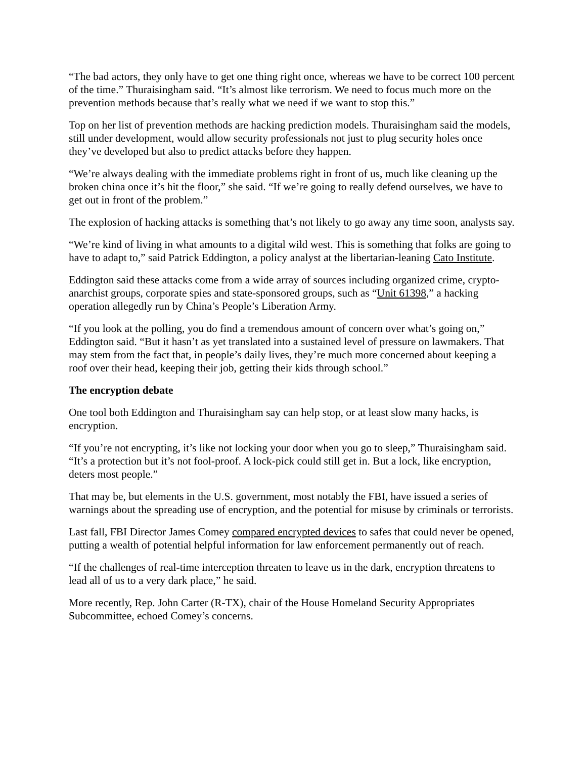“The bad actors, they only have to get one thing right once, whereas we have to be correct 100 percent of the time.” Thuraisingham said. “It’s almost like terrorism. We need to focus much more on the prevention methods because that’s really what we need if we want to stop this.”
Top on her list of prevention methods are hacking prediction models. Thuraisingham said the models, still under development, would allow security professionals not just to plug security holes once they’ve developed but also to predict attacks before they happen.
“We’re always dealing with the immediate problems right in front of us, much like cleaning up the broken china once it’s hit the floor,” she said. “If we’re going to really defend ourselves, we have to get out in front of the problem.”
The explosion of hacking attacks is something that’s not likely to go away any time soon, analysts say.
“We’re kind of living in what amounts to a digital wild west. This is something that folks are going to have to adapt to,” said Patrick Eddington, a policy analyst at the libertarian-leaning Cato Institute.
Eddington said these attacks come from a wide array of sources including organized crime, crypto-anarchist groups, corporate spies and state-sponsored groups, such as “Unit 61398,” a hacking operation allegedly run by China’s People’s Liberation Army.
“If you look at the polling, you do find a tremendous amount of concern over what’s going on,” Eddington said. “But it hasn’t as yet translated into a sustained level of pressure on lawmakers. That may stem from the fact that, in people’s daily lives, they’re much more concerned about keeping a roof over their head, keeping their job, getting their kids through school.”
The encryption debate
One tool both Eddington and Thuraisingham say can help stop, or at least slow many hacks, is encryption.
“If you’re not encrypting, it’s like not locking your door when you go to sleep,” Thuraisingham said. “It’s a protection but it’s not fool-proof. A lock-pick could still get in. But a lock, like encryption, deters most people.”
That may be, but elements in the U.S. government, most notably the FBI, have issued a series of warnings about the spreading use of encryption, and the potential for misuse by criminals or terrorists.
Last fall, FBI Director James Comey compared encrypted devices to safes that could never be opened, putting a wealth of potential helpful information for law enforcement permanently out of reach.
“If the challenges of real-time interception threaten to leave us in the dark, encryption threatens to lead all of us to a very dark place,” he said.
More recently, Rep. John Carter (R-TX), chair of the House Homeland Security Appropriates Subcommittee, echoed Comey’s concerns.